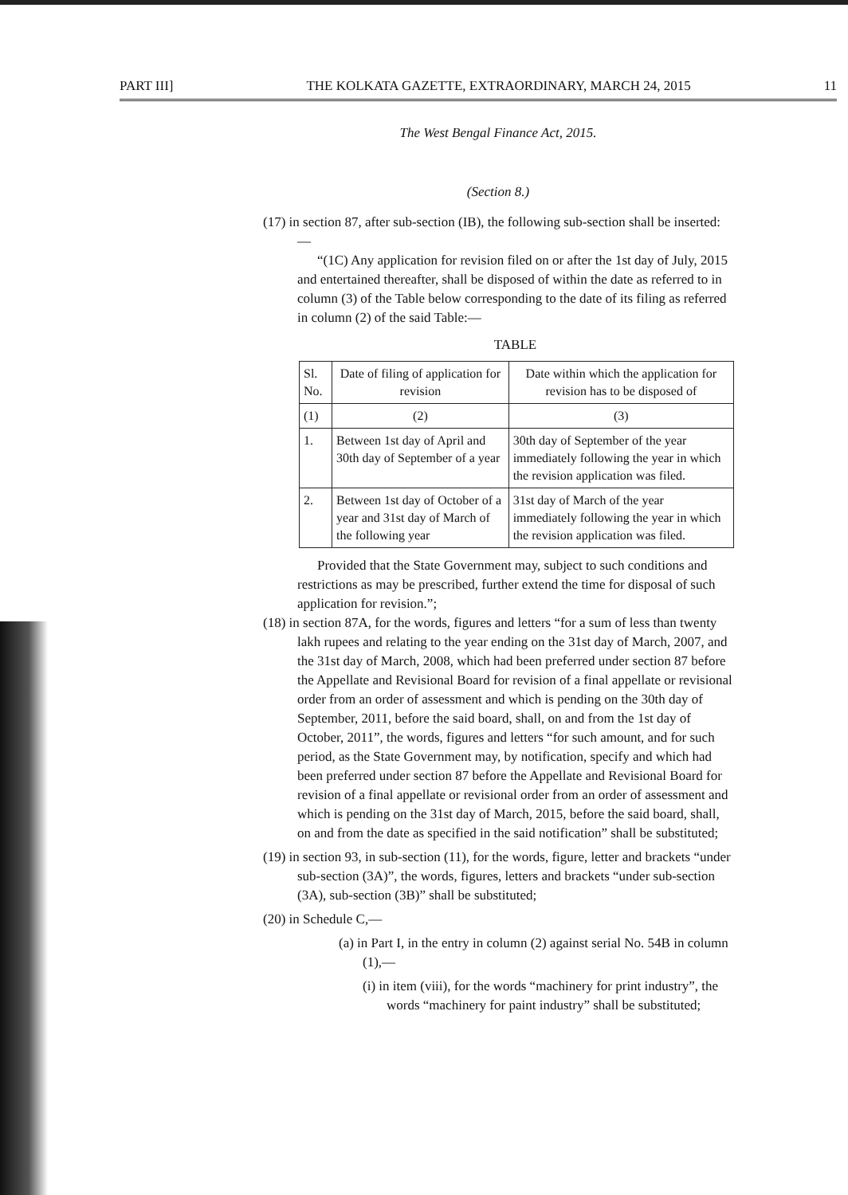PART III] THE KOLKATA GAZETTE, EXTRAORDINARY, MARCH 24, 2015 11
The West Bengal Finance Act, 2015.
(Section 8.)
(17) in section 87, after sub-section (IB), the following sub-section shall be inserted:—
“(1C) Any application for revision filed on or after the 1st day of July, 2015 and entertained thereafter, shall be disposed of within the date as referred to in column (3) of the Table below corresponding to the date of its filing as referred in column (2) of the said Table:—
TABLE
| Sl. No. | Date of filing of application for revision | Date within which the application for revision has to be disposed of |
| --- | --- | --- |
| (1) | (2) | (3) |
| 1. | Between 1st day of April and 30th day of September of a year | 30th day of September of the year immediately following the year in which the revision application was filed. |
| 2. | Between 1st day of October of a year and 31st day of March of the following year | 31st day of March of the year immediately following the year in which the revision application was filed. |
Provided that the State Government may, subject to such conditions and restrictions as may be prescribed, further extend the time for disposal of such application for revision.”;
(18) in section 87A, for the words, figures and letters “for a sum of less than twenty lakh rupees and relating to the year ending on the 31st day of March, 2007, and the 31st day of March, 2008, which had been preferred under section 87 before the Appellate and Revisional Board for revision of a final appellate or revisional order from an order of assessment and which is pending on the 30th day of September, 2011, before the said board, shall, on and from the 1st day of October, 2011”, the words, figures and letters “for such amount, and for such period, as the State Government may, by notification, specify and which had been preferred under section 87 before the Appellate and Revisional Board for revision of a final appellate or revisional order from an order of assessment and which is pending on the 31st day of March, 2015, before the said board, shall, on and from the date as specified in the said notification” shall be substituted;
(19) in section 93, in sub-section (11), for the words, figure, letter and brackets “under sub-section (3A)”, the words, figures, letters and brackets “under sub-section (3A), sub-section (3B)” shall be substituted;
(20) in Schedule C,—
(a) in Part I, in the entry in column (2) against serial No. 54B in column (1),—
(i) in item (viii), for the words “machinery for print industry”, the words “machinery for paint industry” shall be substituted;